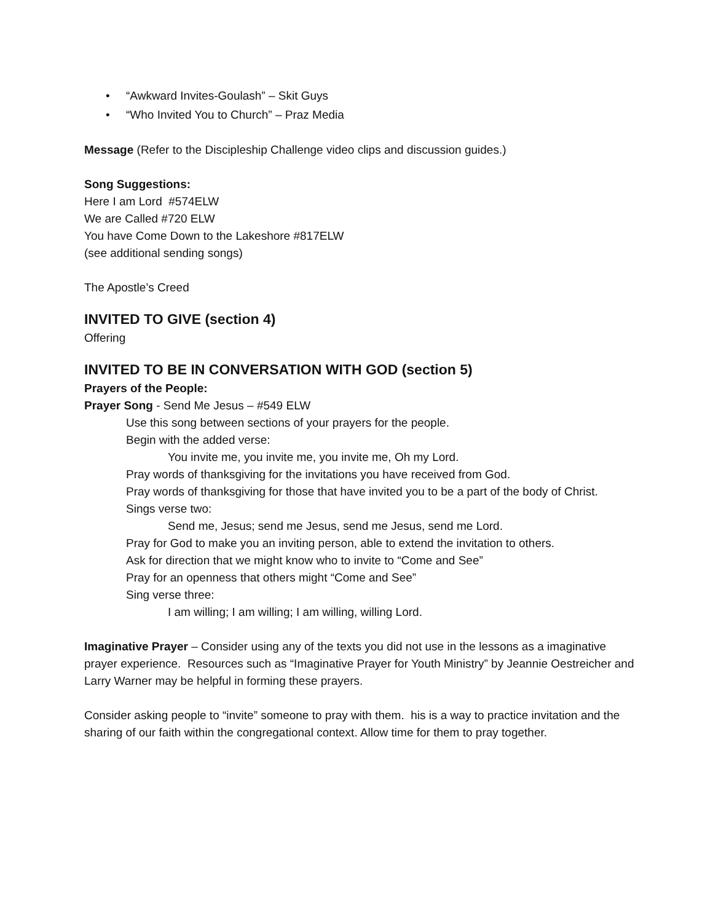• “Awkward Invites-Goulash” – Skit Guys
• “Who Invited You to Church” – Praz Media
Message (Refer to the Discipleship Challenge video clips and discussion guides.)
Song Suggestions:
Here I am Lord #574ELW
We are Called #720 ELW
You have Come Down to the Lakeshore #817ELW
(see additional sending songs)
The Apostle’s Creed
INVITED TO GIVE (section 4)
Offering
INVITED TO BE IN CONVERSATION WITH GOD (section 5)
Prayers of the People:
Prayer Song - Send Me Jesus – #549 ELW
Use this song between sections of your prayers for the people.
Begin with the added verse:
You invite me, you invite me, you invite me, Oh my Lord.
Pray words of thanksgiving for the invitations you have received from God.
Pray words of thanksgiving for those that have invited you to be a part of the body of Christ.
Sings verse two:
Send me, Jesus; send me Jesus, send me Jesus, send me Lord.
Pray for God to make you an inviting person, able to extend the invitation to others.
Ask for direction that we might know who to invite to “Come and See”
Pray for an openness that others might “Come and See”
Sing verse three:
I am willing; I am willing; I am willing, willing Lord.
Imaginative Prayer – Consider using any of the texts you did not use in the lessons as a imaginative prayer experience. Resources such as “Imaginative Prayer for Youth Ministry” by Jeannie Oestreicher and Larry Warner may be helpful in forming these prayers.
Consider asking people to “invite” someone to pray with them. his is a way to practice invitation and the sharing of our faith within the congregational context. Allow time for them to pray together.